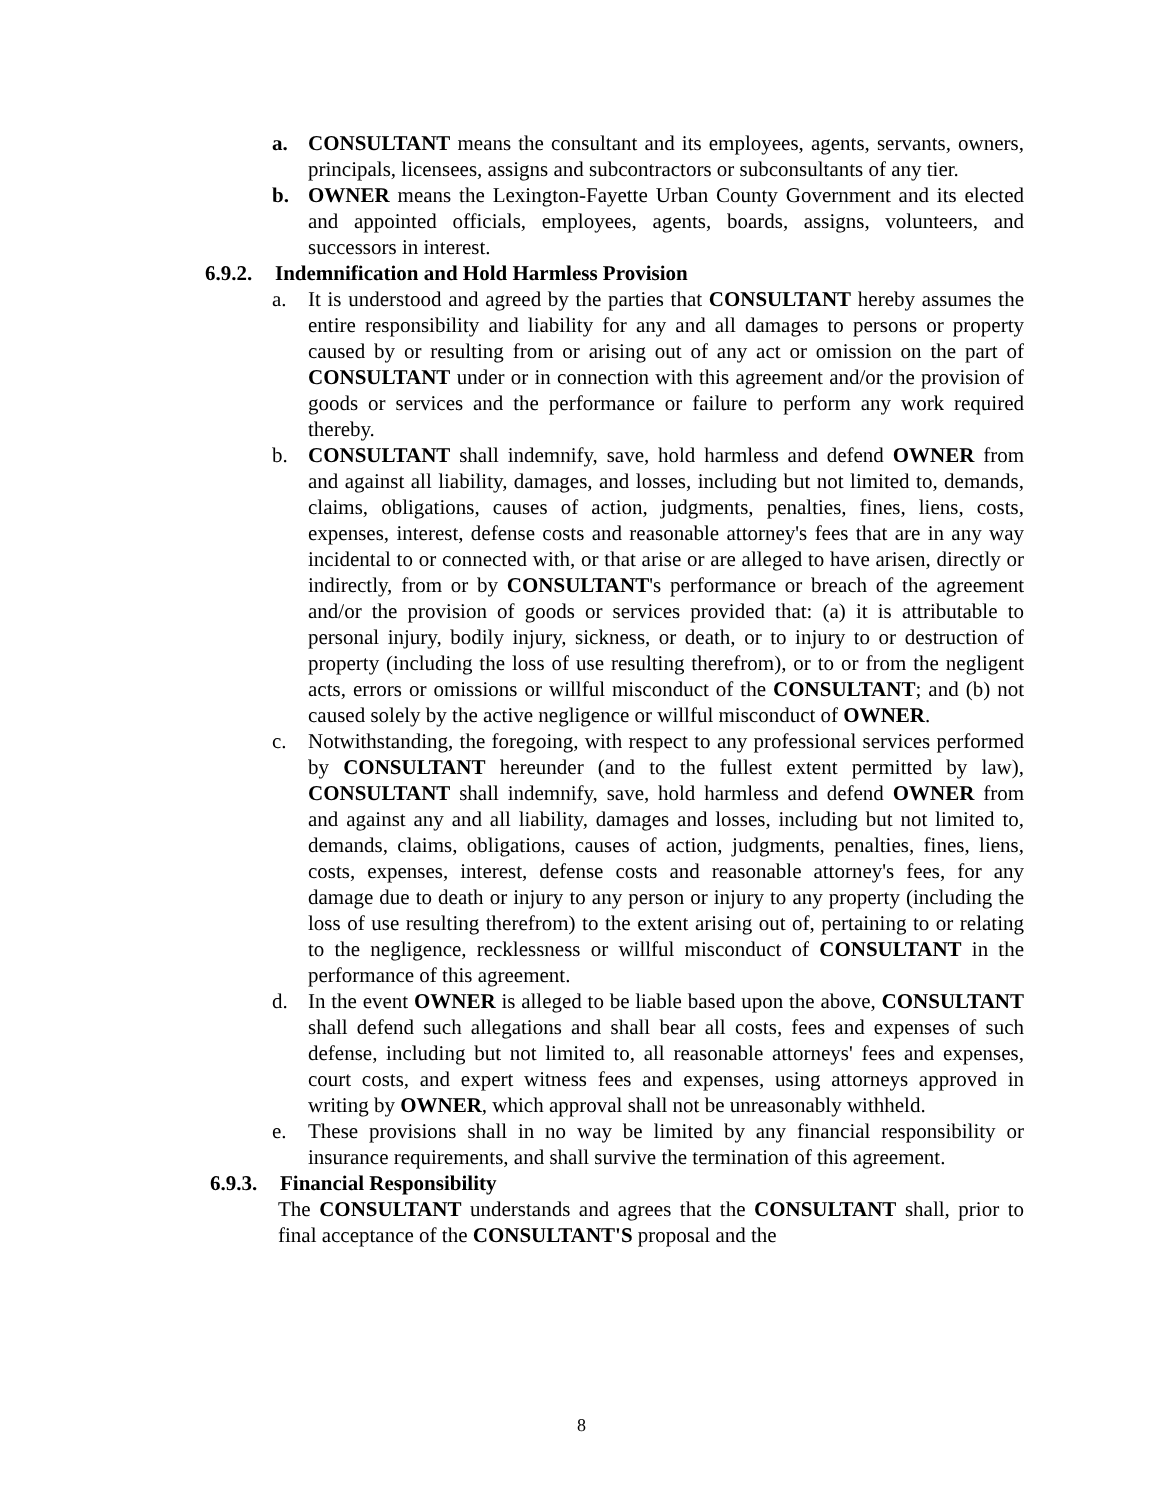a. CONSULTANT means the consultant and its employees, agents, servants, owners, principals, licensees, assigns and subcontractors or subconsultants of any tier.
b. OWNER means the Lexington-Fayette Urban County Government and its elected and appointed officials, employees, agents, boards, assigns, volunteers, and successors in interest.
6.9.2. Indemnification and Hold Harmless Provision
a. It is understood and agreed by the parties that CONSULTANT hereby assumes the entire responsibility and liability for any and all damages to persons or property caused by or resulting from or arising out of any act or omission on the part of CONSULTANT under or in connection with this agreement and/or the provision of goods or services and the performance or failure to perform any work required thereby.
b. CONSULTANT shall indemnify, save, hold harmless and defend OWNER from and against all liability, damages, and losses, including but not limited to, demands, claims, obligations, causes of action, judgments, penalties, fines, liens, costs, expenses, interest, defense costs and reasonable attorney's fees that are in any way incidental to or connected with, or that arise or are alleged to have arisen, directly or indirectly, from or by CONSULTANT's performance or breach of the agreement and/or the provision of goods or services provided that: (a) it is attributable to personal injury, bodily injury, sickness, or death, or to injury to or destruction of property (including the loss of use resulting therefrom), or to or from the negligent acts, errors or omissions or willful misconduct of the CONSULTANT; and (b) not caused solely by the active negligence or willful misconduct of OWNER.
c. Notwithstanding, the foregoing, with respect to any professional services performed by CONSULTANT hereunder (and to the fullest extent permitted by law), CONSULTANT shall indemnify, save, hold harmless and defend OWNER from and against any and all liability, damages and losses, including but not limited to, demands, claims, obligations, causes of action, judgments, penalties, fines, liens, costs, expenses, interest, defense costs and reasonable attorney's fees, for any damage due to death or injury to any person or injury to any property (including the loss of use resulting therefrom) to the extent arising out of, pertaining to or relating to the negligence, recklessness or willful misconduct of CONSULTANT in the performance of this agreement.
d. In the event OWNER is alleged to be liable based upon the above, CONSULTANT shall defend such allegations and shall bear all costs, fees and expenses of such defense, including but not limited to, all reasonable attorneys' fees and expenses, court costs, and expert witness fees and expenses, using attorneys approved in writing by OWNER, which approval shall not be unreasonably withheld.
e. These provisions shall in no way be limited by any financial responsibility or insurance requirements, and shall survive the termination of this agreement.
6.9.3. Financial Responsibility
The CONSULTANT understands and agrees that the CONSULTANT shall, prior to final acceptance of the CONSULTANT'S proposal and the
8